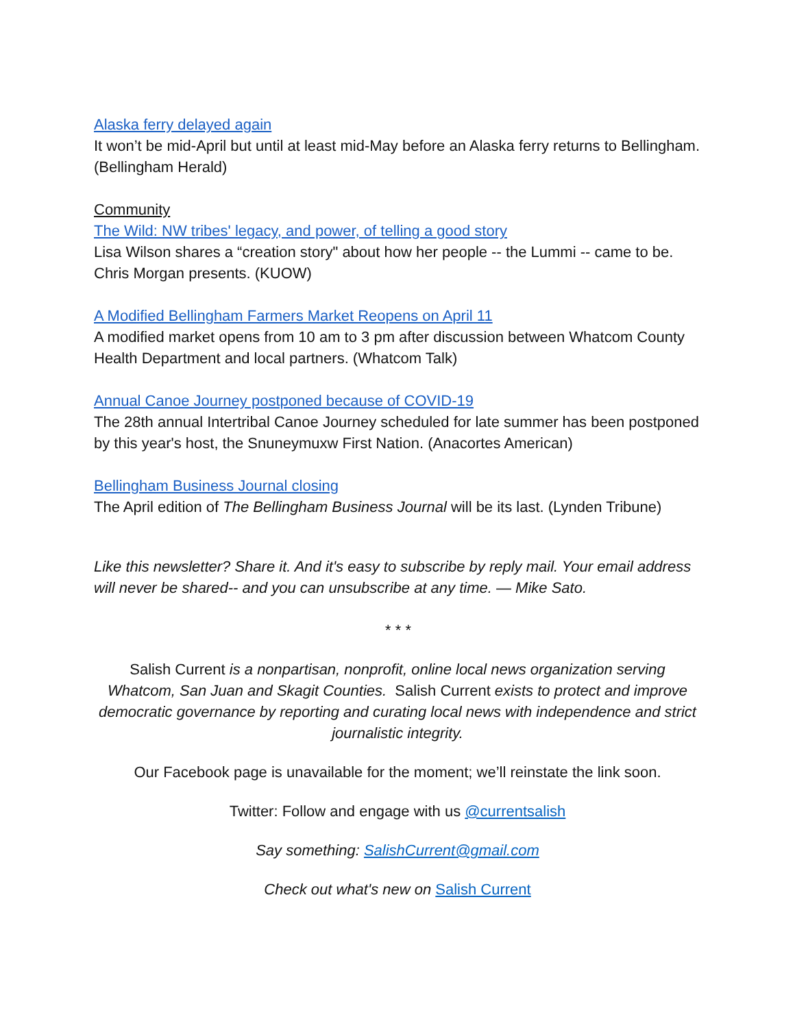Alaska ferry delayed again
It won’t be mid-April but until at least mid-May before an Alaska ferry returns to Bellingham. (Bellingham Herald)
Community
The Wild: NW tribes' legacy, and power, of telling a good story
Lisa Wilson shares a “creation story" about how her people -- the Lummi -- came to be. Chris Morgan presents. (KUOW)
A Modified Bellingham Farmers Market Reopens on April 11
A modified market opens from 10 am to 3 pm after discussion between Whatcom County Health Department and local partners. (Whatcom Talk)
Annual Canoe Journey postponed because of COVID-19
The 28th annual Intertribal Canoe Journey scheduled for late summer has been postponed by this year's host, the Snuneymuxw First Nation. (Anacortes American)
Bellingham Business Journal closing
The April edition of The Bellingham Business Journal will be its last. (Lynden Tribune)
Like this newsletter? Share it. And it's easy to subscribe by reply mail. Your email address will never be shared-- and you can unsubscribe at any time. — Mike Sato.
* * *
Salish Current is a nonpartisan, nonprofit, online local news organization serving Whatcom, San Juan and Skagit Counties. Salish Current exists to protect and improve democratic governance by reporting and curating local news with independence and strict journalistic integrity.
Our Facebook page is unavailable for the moment; we’ll reinstate the link soon.
Twitter: Follow and engage with us @currentsalish
Say something: SalishCurrent@gmail.com
Check out what's new on Salish Current